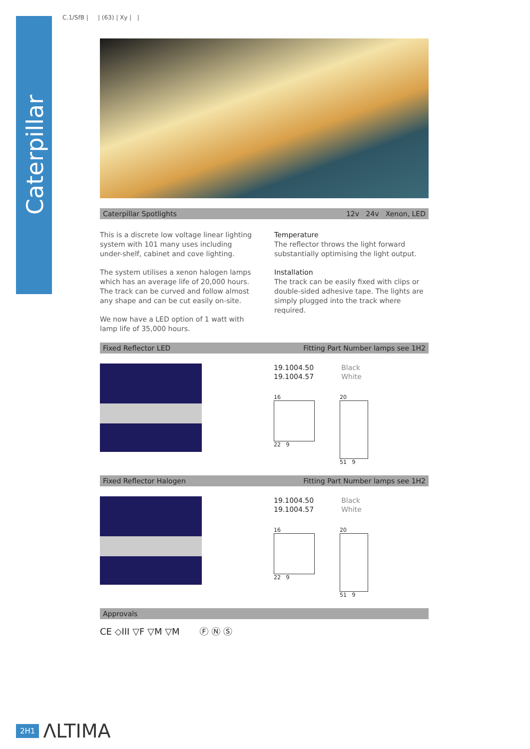Caterpillar
C.1/SfB | | (63) | Xy | |
Caterpillar Spotlights 12v 24v Xenon, LED
This is a discrete low voltage linear lighting system with 101 many uses including under-shelf, cabinet and cove lighting.
The system utilises a xenon halogen lamps which has an average life of 20,000 hours. The track can be curved and follow almost any shape and can be cut easily on-site.
We now have a LED option of 1 watt with lamp life of 35,000 hours.
Temperature
The reflector throws the light forward substantially optimising the light output.
Installation
The track can be easily fixed with clips or double-sided adhesive tape. The lights are simply plugged into the track where required.
Fixed Reflector LED Fitting Part Number lamps see 1H2
| 19.1004.50 | Black |
| 19.1004.57 | White |
16
22 9
20
51 9
Fixed Reflector Halogen Fitting Part Number lamps see 1H2
| 19.1004.50 | Black |
| 19.1004.57 | White |
16
22 9
20
51 9
Approvals
CE ◇III ▽F ▽M ▽M Ⓕ Ⓝ Ⓢ
2H1 ΛLTIMA